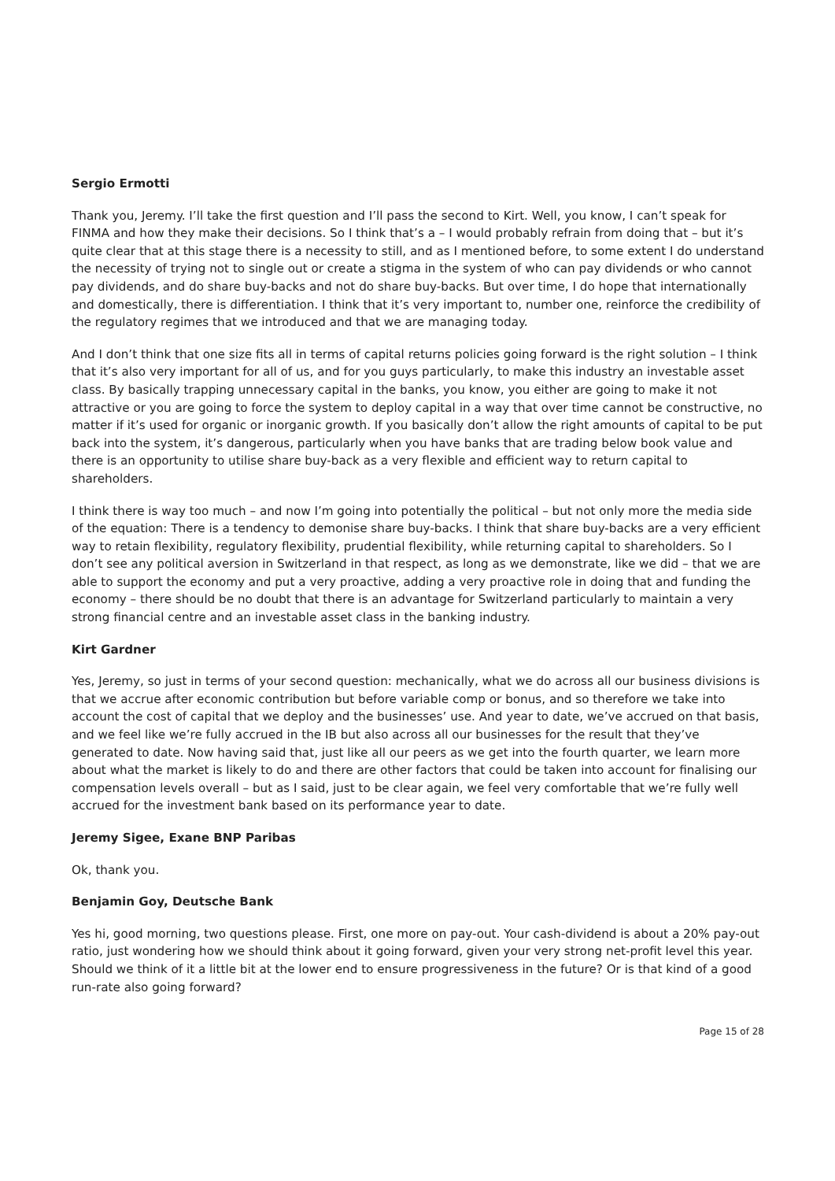Sergio Ermotti
Thank you, Jeremy. I’ll take the first question and I’ll pass the second to Kirt. Well, you know, I can’t speak for FINMA and how they make their decisions. So I think that’s a – I would probably refrain from doing that – but it’s quite clear that at this stage there is a necessity to still, and as I mentioned before, to some extent I do understand the necessity of trying not to single out or create a stigma in the system of who can pay dividends or who cannot pay dividends, and do share buy-backs and not do share buy-backs. But over time, I do hope that internationally and domestically, there is differentiation. I think that it’s very important to, number one, reinforce the credibility of the regulatory regimes that we introduced and that we are managing today.
And I don’t think that one size fits all in terms of capital returns policies going forward is the right solution – I think that it’s also very important for all of us, and for you guys particularly, to make this industry an investable asset class. By basically trapping unnecessary capital in the banks, you know, you either are going to make it not attractive or you are going to force the system to deploy capital in a way that over time cannot be constructive, no matter if it’s used for organic or inorganic growth. If you basically don’t allow the right amounts of capital to be put back into the system, it’s dangerous, particularly when you have banks that are trading below book value and there is an opportunity to utilise share buy-back as a very flexible and efficient way to return capital to shareholders.
I think there is way too much – and now I’m going into potentially the political – but not only more the media side of the equation: There is a tendency to demonise share buy-backs. I think that share buy-backs are a very efficient way to retain flexibility, regulatory flexibility, prudential flexibility, while returning capital to shareholders. So I don’t see any political aversion in Switzerland in that respect, as long as we demonstrate, like we did – that we are able to support the economy and put a very proactive, adding a very proactive role in doing that and funding the economy – there should be no doubt that there is an advantage for Switzerland particularly to maintain a very strong financial centre and an investable asset class in the banking industry.
Kirt Gardner
Yes, Jeremy, so just in terms of your second question: mechanically, what we do across all our business divisions is that we accrue after economic contribution but before variable comp or bonus, and so therefore we take into account the cost of capital that we deploy and the businesses’ use. And year to date, we’ve accrued on that basis, and we feel like we’re fully accrued in the IB but also across all our businesses for the result that they’ve generated to date. Now having said that, just like all our peers as we get into the fourth quarter, we learn more about what the market is likely to do and there are other factors that could be taken into account for finalising our compensation levels overall – but as I said, just to be clear again, we feel very comfortable that we’re fully well accrued for the investment bank based on its performance year to date.
Jeremy Sigee, Exane BNP Paribas
Ok, thank you.
Benjamin Goy, Deutsche Bank
Yes hi, good morning, two questions please. First, one more on pay-out. Your cash-dividend is about a 20% pay-out ratio, just wondering how we should think about it going forward, given your very strong net-profit level this year. Should we think of it a little bit at the lower end to ensure progressiveness in the future? Or is that kind of a good run-rate also going forward?
Page 15 of 28